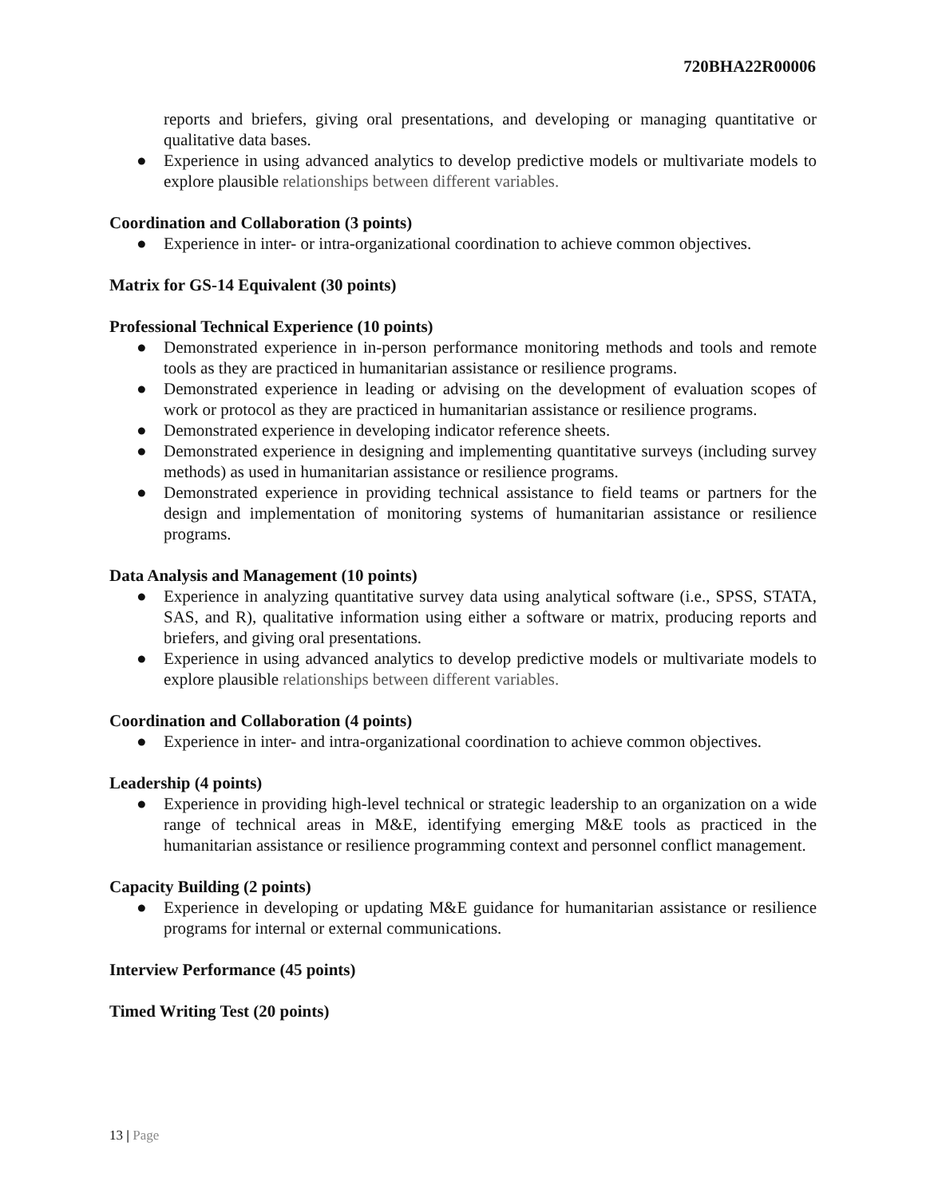720BHA22R00006
reports and briefers, giving oral presentations, and developing or managing quantitative or qualitative data bases.
● Experience in using advanced analytics to develop predictive models or multivariate models to explore plausible relationships between different variables.
Coordination and Collaboration (3 points)
● Experience in inter- or intra-organizational coordination to achieve common objectives.
Matrix for GS-14 Equivalent (30 points)
Professional Technical Experience (10 points)
● Demonstrated experience in in-person performance monitoring methods and tools and remote tools as they are practiced in humanitarian assistance or resilience programs.
● Demonstrated experience in leading or advising on the development of evaluation scopes of work or protocol as they are practiced in humanitarian assistance or resilience programs.
● Demonstrated experience in developing indicator reference sheets.
● Demonstrated experience in designing and implementing quantitative surveys (including survey methods) as used in humanitarian assistance or resilience programs.
● Demonstrated experience in providing technical assistance to field teams or partners for the design and implementation of monitoring systems of humanitarian assistance or resilience programs.
Data Analysis and Management (10 points)
● Experience in analyzing quantitative survey data using analytical software (i.e., SPSS, STATA, SAS, and R), qualitative information using either a software or matrix, producing reports and briefers, and giving oral presentations.
● Experience in using advanced analytics to develop predictive models or multivariate models to explore plausible relationships between different variables.
Coordination and Collaboration (4 points)
● Experience in inter- and intra-organizational coordination to achieve common objectives.
Leadership (4 points)
● Experience in providing high-level technical or strategic leadership to an organization on a wide range of technical areas in M&E, identifying emerging M&E tools as practiced in the humanitarian assistance or resilience programming context and personnel conflict management.
Capacity Building (2 points)
● Experience in developing or updating M&E guidance for humanitarian assistance or resilience programs for internal or external communications.
Interview Performance (45 points)
Timed Writing Test (20 points)
13 | Page